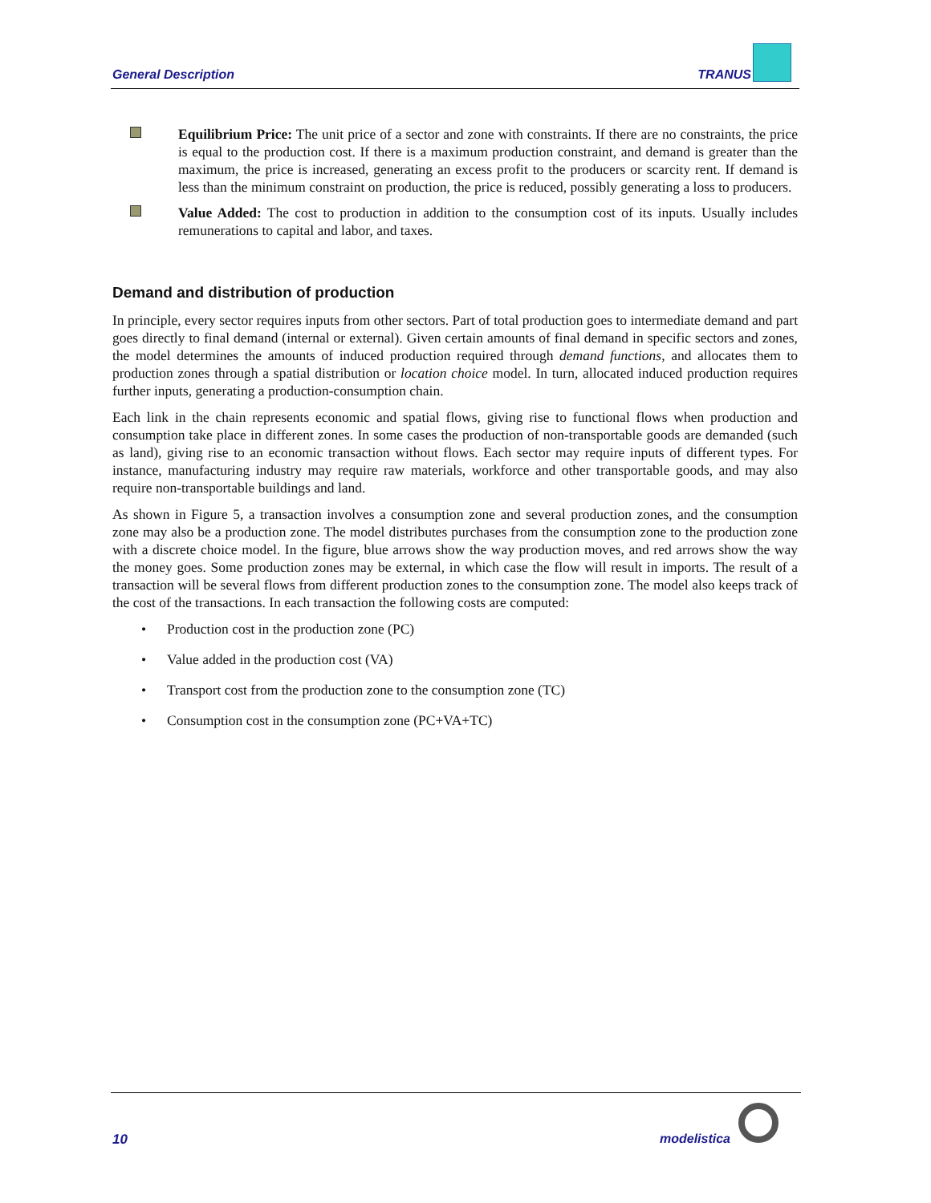General Description TRANUS
Equilibrium Price: The unit price of a sector and zone with constraints. If there are no constraints, the price is equal to the production cost. If there is a maximum production constraint, and demand is greater than the maximum, the price is increased, generating an excess profit to the producers or scarcity rent. If demand is less than the minimum constraint on production, the price is reduced, possibly generating a loss to producers.
Value Added: The cost to production in addition to the consumption cost of its inputs. Usually includes remunerations to capital and labor, and taxes.
Demand and distribution of production
In principle, every sector requires inputs from other sectors. Part of total production goes to intermediate demand and part goes directly to final demand (internal or external). Given certain amounts of final demand in specific sectors and zones, the model determines the amounts of induced production required through demand functions, and allocates them to production zones through a spatial distribution or location choice model. In turn, allocated induced production requires further inputs, generating a production-consumption chain.
Each link in the chain represents economic and spatial flows, giving rise to functional flows when production and consumption take place in different zones. In some cases the production of non-transportable goods are demanded (such as land), giving rise to an economic transaction without flows. Each sector may require inputs of different types. For instance, manufacturing industry may require raw materials, workforce and other transportable goods, and may also require non-transportable buildings and land.
As shown in Figure 5, a transaction involves a consumption zone and several production zones, and the consumption zone may also be a production zone. The model distributes purchases from the consumption zone to the production zone with a discrete choice model. In the figure, blue arrows show the way production moves, and red arrows show the way the money goes. Some production zones may be external, in which case the flow will result in imports. The result of a transaction will be several flows from different production zones to the consumption zone. The model also keeps track of the cost of the transactions. In each transaction the following costs are computed:
• Production cost in the production zone (PC)
• Value added in the production cost (VA)
• Transport cost from the production zone to the consumption zone (TC)
• Consumption cost in the consumption zone (PC+VA+TC)
10 modelistica